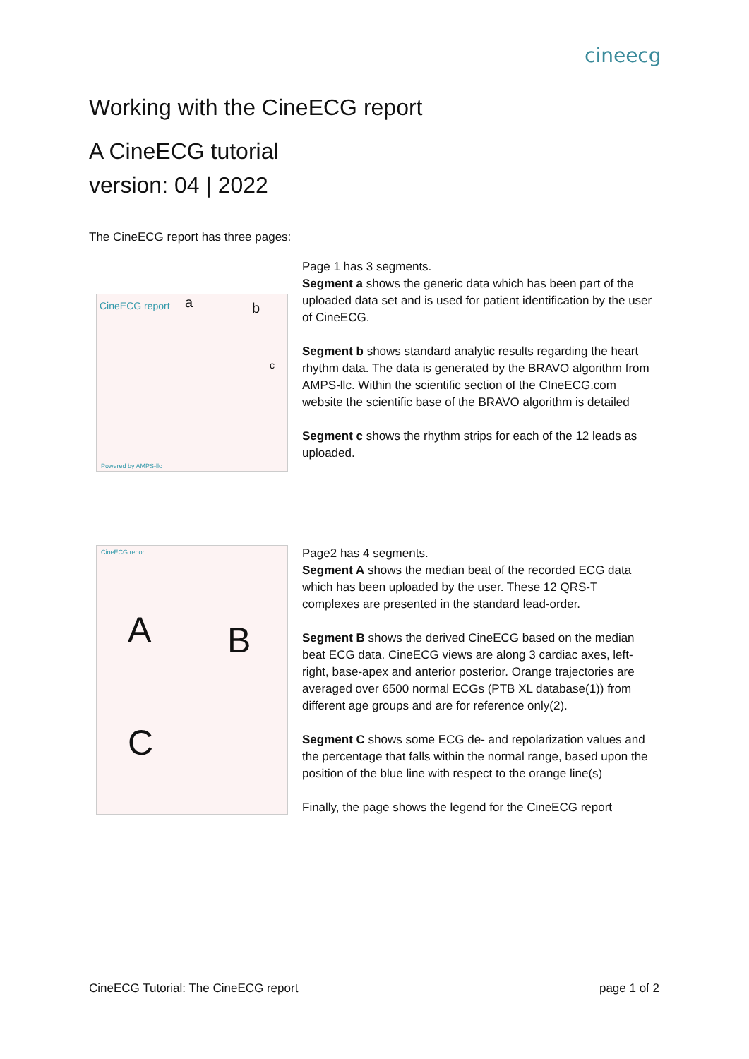cineecg
Working with the CineECG report
A CineECG tutorial
version: 04 | 2022
The CineECG report has three pages:
CineECG report a b
c
Powered by AMPS-llc
Page 1 has 3 segments.
Segment a shows the generic data which has been part of the uploaded data set and is used for patient identification by the user of CineECG.
Segment b shows standard analytic results regarding the heart rhythm data. The data is generated by the BRAVO algorithm from AMPS-llc. Within the scientific section of the CIneECG.com website the scientific base of the BRAVO algorithm is detailed
Segment c shows the rhythm strips for each of the 12 leads as uploaded.
CineECG report
A B
C
Page2 has 4 segments.
Segment A shows the median beat of the recorded ECG data which has been uploaded by the user. These 12 QRS-T complexes are presented in the standard lead-order.
Segment B shows the derived CineECG based on the median beat ECG data. CineECG views are along 3 cardiac axes, left-right, base-apex and anterior posterior. Orange trajectories are averaged over 6500 normal ECGs (PTB XL database(1)) from different age groups and are for reference only(2).
Segment C shows some ECG de- and repolarization values and the percentage that falls within the normal range, based upon the position of the blue line with respect to the orange line(s)
Finally, the page shows the legend for the CineECG report
CineECG Tutorial: The CineECG report page 1 of 2